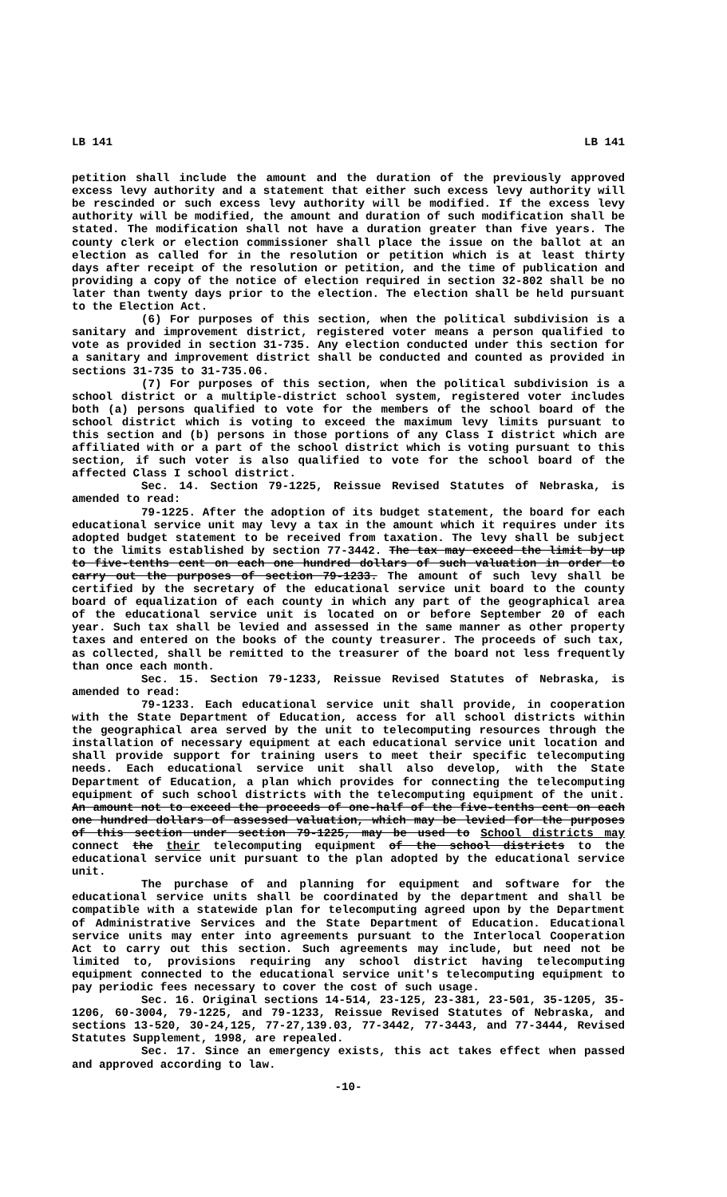LB 141 LB 141
petition shall include the amount and the duration of the previously approved excess levy authority and a statement that either such excess levy authority will be rescinded or such excess levy authority will be modified. If the excess levy authority will be modified, the amount and duration of such modification shall be stated. The modification shall not have a duration greater than five years. The county clerk or election commissioner shall place the issue on the ballot at an election as called for in the resolution or petition which is at least thirty days after receipt of the resolution or petition, and the time of publication and providing a copy of the notice of election required in section 32-802 shall be no later than twenty days prior to the election. The election shall be held pursuant to the Election Act.
(6) For purposes of this section, when the political subdivision is a sanitary and improvement district, registered voter means a person qualified to vote as provided in section 31-735. Any election conducted under this section for a sanitary and improvement district shall be conducted and counted as provided in sections 31-735 to 31-735.06.
(7) For purposes of this section, when the political subdivision is a school district or a multiple-district school system, registered voter includes both (a) persons qualified to vote for the members of the school board of the school district which is voting to exceed the maximum levy limits pursuant to this section and (b) persons in those portions of any Class I district which are affiliated with or a part of the school district which is voting pursuant to this section, if such voter is also qualified to vote for the school board of the affected Class I school district.
Sec. 14. Section 79-1225, Reissue Revised Statutes of Nebraska, is amended to read:
79-1225. After the adoption of its budget statement, the board for each educational service unit may levy a tax in the amount which it requires under its adopted budget statement to be received from taxation. The levy shall be subject to the limits established by section 77-3442. The tax may exceed the limit by up to five-tenths cent on each one hundred dollars of such valuation in order to carry out the purposes of section 79-1233. The amount of such levy shall be certified by the secretary of the educational service unit board to the county board of equalization of each county in which any part of the geographical area of the educational service unit is located on or before September 20 of each year. Such tax shall be levied and assessed in the same manner as other property taxes and entered on the books of the county treasurer. The proceeds of such tax, as collected, shall be remitted to the treasurer of the board not less frequently than once each month.
Sec. 15. Section 79-1233, Reissue Revised Statutes of Nebraska, is amended to read:
79-1233. Each educational service unit shall provide, in cooperation with the State Department of Education, access for all school districts within the geographical area served by the unit to telecomputing resources through the installation of necessary equipment at each educational service unit location and shall provide support for training users to meet their specific telecomputing needs. Each educational service unit shall also develop, with the State Department of Education, a plan which provides for connecting the telecomputing equipment of such school districts with the telecomputing equipment of the unit. An amount not to exceed the proceeds of one-half of the five-tenths cent on each one hundred dollars of assessed valuation, which may be levied for the purposes of this section under section 79-1225, may be used to School districts may connect the their telecomputing equipment of the school districts to the educational service unit pursuant to the plan adopted by the educational service unit.
The purchase of and planning for equipment and software for the educational service units shall be coordinated by the department and shall be compatible with a statewide plan for telecomputing agreed upon by the Department of Administrative Services and the State Department of Education. Educational service units may enter into agreements pursuant to the Interlocal Cooperation Act to carry out this section. Such agreements may include, but need not be limited to, provisions requiring any school district having telecomputing equipment connected to the educational service unit's telecomputing equipment to pay periodic fees necessary to cover the cost of such usage.
Sec. 16. Original sections 14-514, 23-125, 23-381, 23-501, 35-1205, 35-1206, 60-3004, 79-1225, and 79-1233, Reissue Revised Statutes of Nebraska, and sections 13-520, 30-24,125, 77-27,139.03, 77-3442, 77-3443, and 77-3444, Revised Statutes Supplement, 1998, are repealed.
Sec. 17. Since an emergency exists, this act takes effect when passed and approved according to law.
-10-